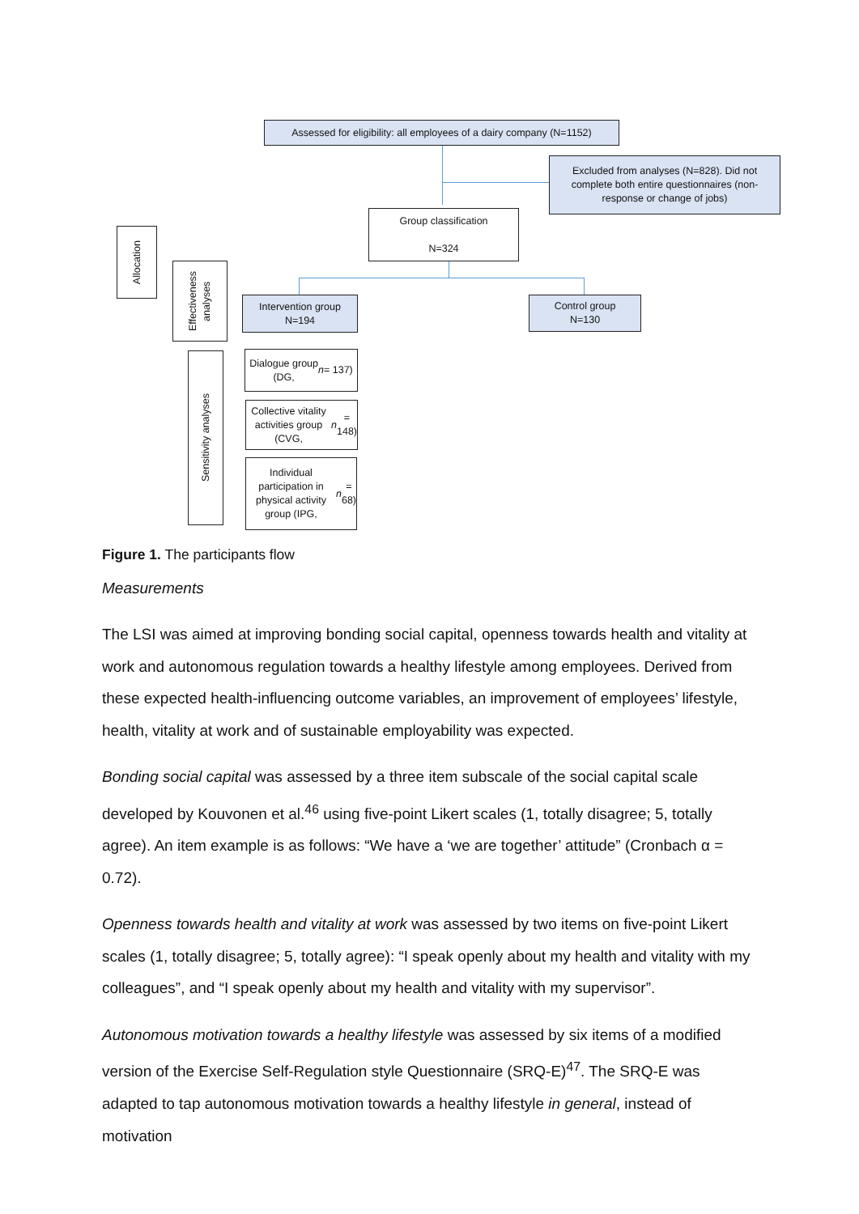Assessed for eligibility: all employees of a dairy company (N=1152)
Excluded from analyses (N=828). Did not complete both entire questionnaires (non-response or change of jobs)
Group classification
N=324
Allocation
Effectiveness analyses
Intervention group
N=194
Control group
N=130
Sensitivity analyses
Dialogue group
(DG, n = 137)
Collective vitality activities group (CVG, n = 148)
Individual participation in physical activity group (IPG, n = 68)
Figure 1. The participants flow
Measurements
The LSI was aimed at improving bonding social capital, openness towards health and vitality at work and autonomous regulation towards a healthy lifestyle among employees. Derived from these expected health-influencing outcome variables, an improvement of employees’ lifestyle, health, vitality at work and of sustainable employability was expected.
Bonding social capital was assessed by a three item subscale of the social capital scale developed by Kouvonen et al.<sup>46</sup> using five-point Likert scales (1, totally disagree; 5, totally agree). An item example is as follows: “We have a ‘we are together’ attitude” (Cronbach α = 0.72).
Openness towards health and vitality at work was assessed by two items on five-point Likert scales (1, totally disagree; 5, totally agree): “I speak openly about my health and vitality with my colleagues”, and “I speak openly about my health and vitality with my supervisor”.
Autonomous motivation towards a healthy lifestyle was assessed by six items of a modified version of the Exercise Self-Regulation style Questionnaire (SRQ-E)<sup>47</sup>. The SRQ-E was adapted to tap autonomous motivation towards a healthy lifestyle in general, instead of motivation